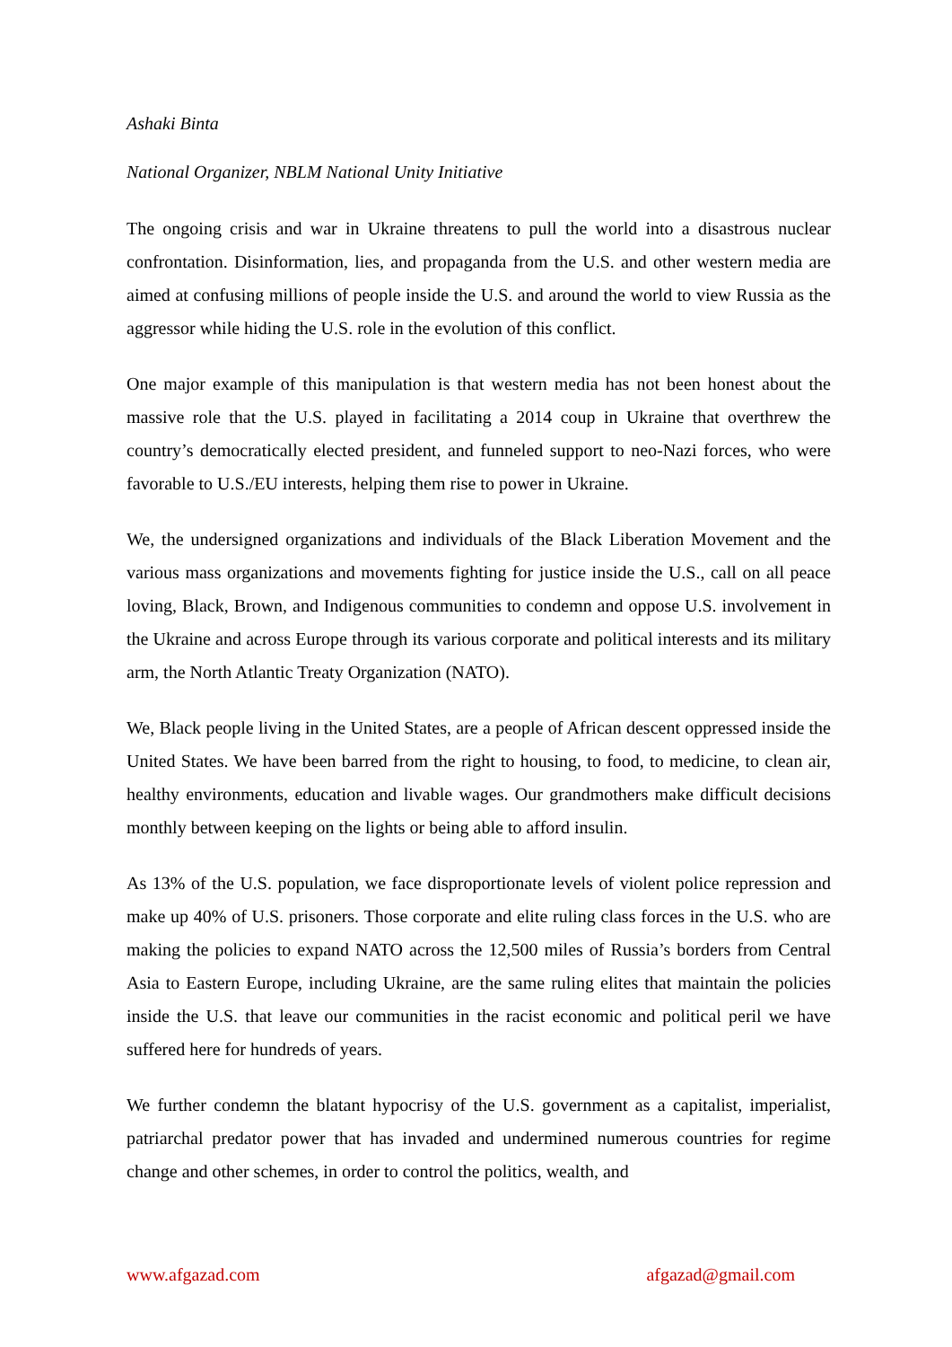Ashaki Binta
National Organizer, NBLM National Unity Initiative
The ongoing crisis and war in Ukraine threatens to pull the world into a disastrous nuclear confrontation. Disinformation, lies, and propaganda from the U.S. and other western media are aimed at confusing millions of people inside the U.S. and around the world to view Russia as the aggressor while hiding the U.S. role in the evolution of this conflict.
One major example of this manipulation is that western media has not been honest about the massive role that the U.S. played in facilitating a 2014 coup in Ukraine that overthrew the country’s democratically elected president, and funneled support to neo-Nazi forces, who were favorable to U.S./EU interests, helping them rise to power in Ukraine.
We, the undersigned organizations and individuals of the Black Liberation Movement and the various mass organizations and movements fighting for justice inside the U.S., call on all peace loving, Black, Brown, and Indigenous communities to condemn and oppose U.S. involvement in the Ukraine and across Europe through its various corporate and political interests and its military arm, the North Atlantic Treaty Organization (NATO).
We, Black people living in the United States, are a people of African descent oppressed inside the United States. We have been barred from the right to housing, to food, to medicine, to clean air, healthy environments, education and livable wages. Our grandmothers make difficult decisions monthly between keeping on the lights or being able to afford insulin.
As 13% of the U.S. population, we face disproportionate levels of violent police repression and make up 40% of U.S. prisoners. Those corporate and elite ruling class forces in the U.S. who are making the policies to expand NATO across the 12,500 miles of Russia’s borders from Central Asia to Eastern Europe, including Ukraine, are the same ruling elites that maintain the policies inside the U.S. that leave our communities in the racist economic and political peril we have suffered here for hundreds of years.
We further condemn the blatant hypocrisy of the U.S. government as a capitalist, imperialist, patriarchal predator power that has invaded and undermined numerous countries for regime change and other schemes, in order to control the politics, wealth, and
www.afgazad.com afgazad@gmail.com